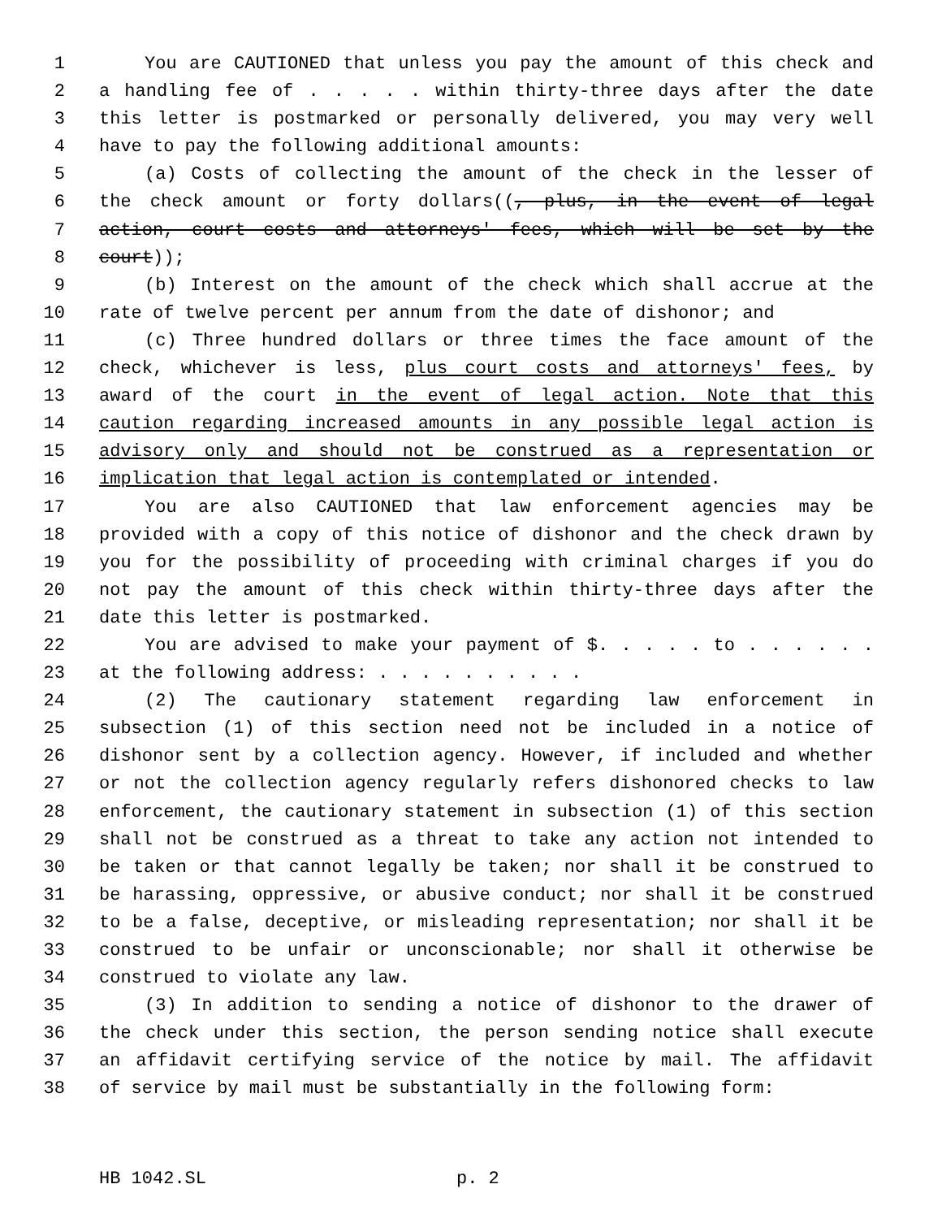1 You are CAUTIONED that unless you pay the amount of this check and
2 a handling fee of . . . . . within thirty-three days after the date
3 this letter is postmarked or personally delivered, you may very well
4 have to pay the following additional amounts:
5 (a) Costs of collecting the amount of the check in the lesser of
6 the check amount or forty dollars((, plus, in the event of legal
7 action, court costs and attorneys' fees, which will be set by the
8 court));
9 (b) Interest on the amount of the check which shall accrue at the
10 rate of twelve percent per annum from the date of dishonor; and
11 (c) Three hundred dollars or three times the face amount of the
12 check, whichever is less, plus court costs and attorneys' fees, by
13 award of the court in the event of legal action. Note that this
14 caution regarding increased amounts in any possible legal action is
15 advisory only and should not be construed as a representation or
16 implication that legal action is contemplated or intended.
17 You are also CAUTIONED that law enforcement agencies may be
18 provided with a copy of this notice of dishonor and the check drawn by
19 you for the possibility of proceeding with criminal charges if you do
20 not pay the amount of this check within thirty-three days after the
21 date this letter is postmarked.
22 You are advised to make your payment of $. . . . . to . . . . . .
23 at the following address: . . . . . . . . . .
24 (2) The cautionary statement regarding law enforcement in
25 subsection (1) of this section need not be included in a notice of
26 dishonor sent by a collection agency. However, if included and whether
27 or not the collection agency regularly refers dishonored checks to law
28 enforcement, the cautionary statement in subsection (1) of this section
29 shall not be construed as a threat to take any action not intended to
30 be taken or that cannot legally be taken; nor shall it be construed to
31 be harassing, oppressive, or abusive conduct; nor shall it be construed
32 to be a false, deceptive, or misleading representation; nor shall it be
33 construed to be unfair or unconscionable; nor shall it otherwise be
34 construed to violate any law.
35 (3) In addition to sending a notice of dishonor to the drawer of
36 the check under this section, the person sending notice shall execute
37 an affidavit certifying service of the notice by mail. The affidavit
38 of service by mail must be substantially in the following form:
HB 1042.SL p. 2